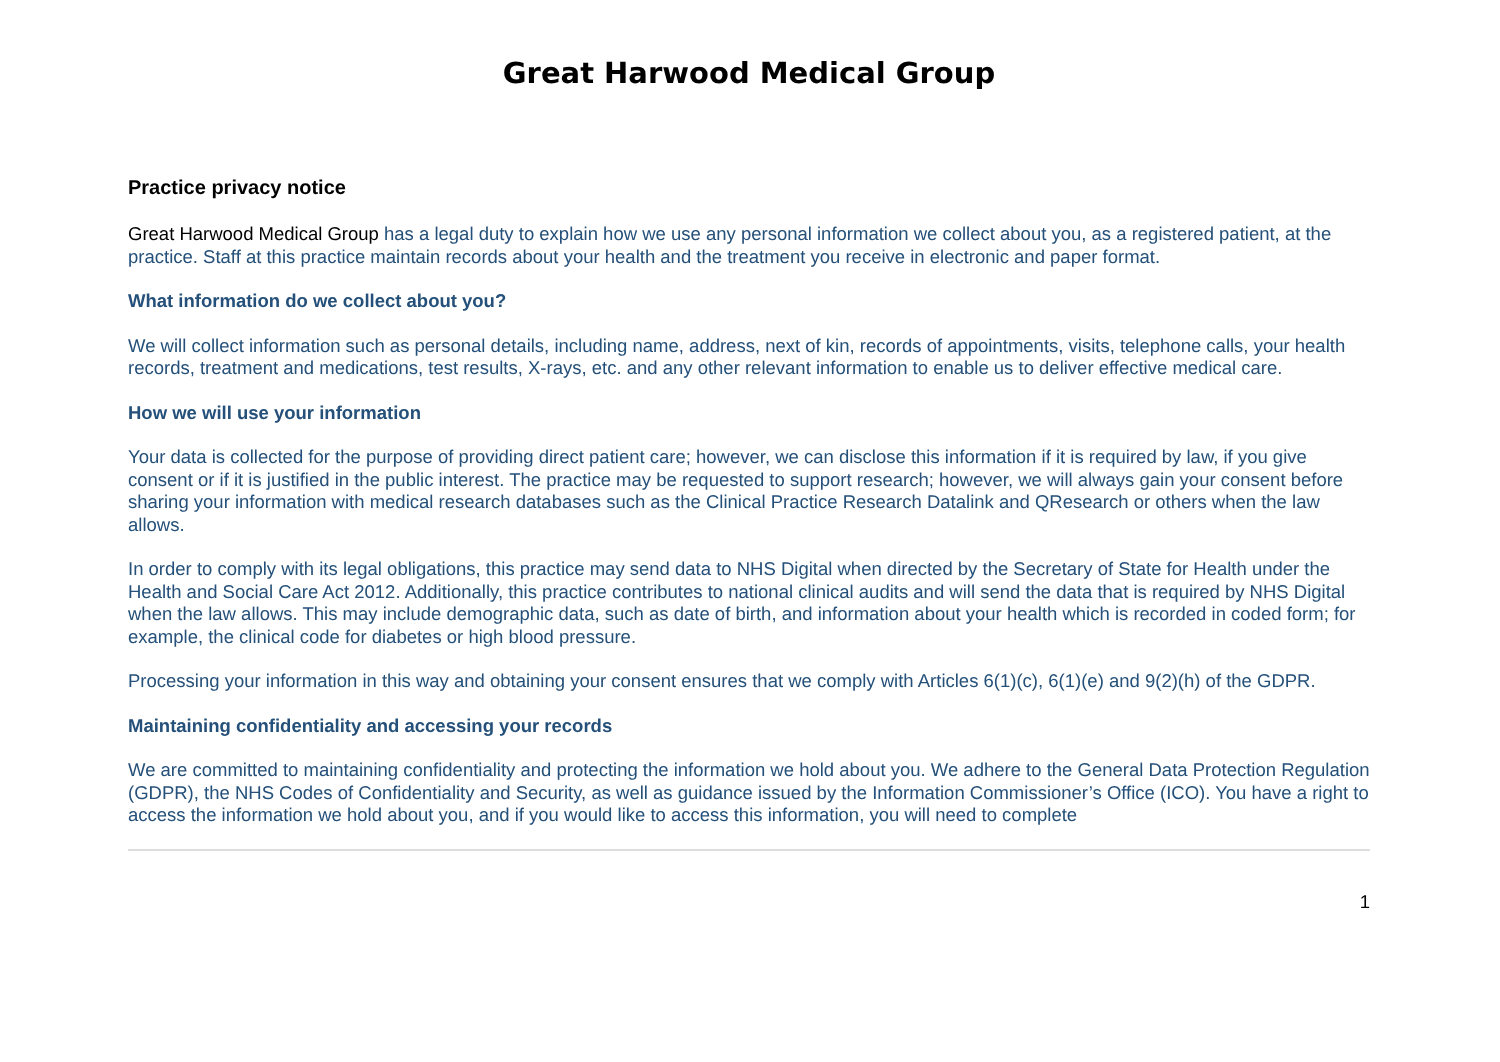Great Harwood Medical Group
Practice privacy notice
Great Harwood Medical Group has a legal duty to explain how we use any personal information we collect about you, as a registered patient, at the practice. Staff at this practice maintain records about your health and the treatment you receive in electronic and paper format.
What information do we collect about you?
We will collect information such as personal details, including name, address, next of kin, records of appointments, visits, telephone calls, your health records, treatment and medications, test results, X-rays, etc. and any other relevant information to enable us to deliver effective medical care.
How we will use your information
Your data is collected for the purpose of providing direct patient care; however, we can disclose this information if it is required by law, if you give consent or if it is justified in the public interest. The practice may be requested to support research; however, we will always gain your consent before sharing your information with medical research databases such as the Clinical Practice Research Datalink and QResearch or others when the law allows.
In order to comply with its legal obligations, this practice may send data to NHS Digital when directed by the Secretary of State for Health under the Health and Social Care Act 2012. Additionally, this practice contributes to national clinical audits and will send the data that is required by NHS Digital when the law allows. This may include demographic data, such as date of birth, and information about your health which is recorded in coded form; for example, the clinical code for diabetes or high blood pressure.
Processing your information in this way and obtaining your consent ensures that we comply with Articles 6(1)(c), 6(1)(e) and 9(2)(h) of the GDPR.
Maintaining confidentiality and accessing your records
We are committed to maintaining confidentiality and protecting the information we hold about you. We adhere to the General Data Protection Regulation (GDPR), the NHS Codes of Confidentiality and Security, as well as guidance issued by the Information Commissioner’s Office (ICO). You have a right to access the information we hold about you, and if you would like to access this information, you will need to complete
1